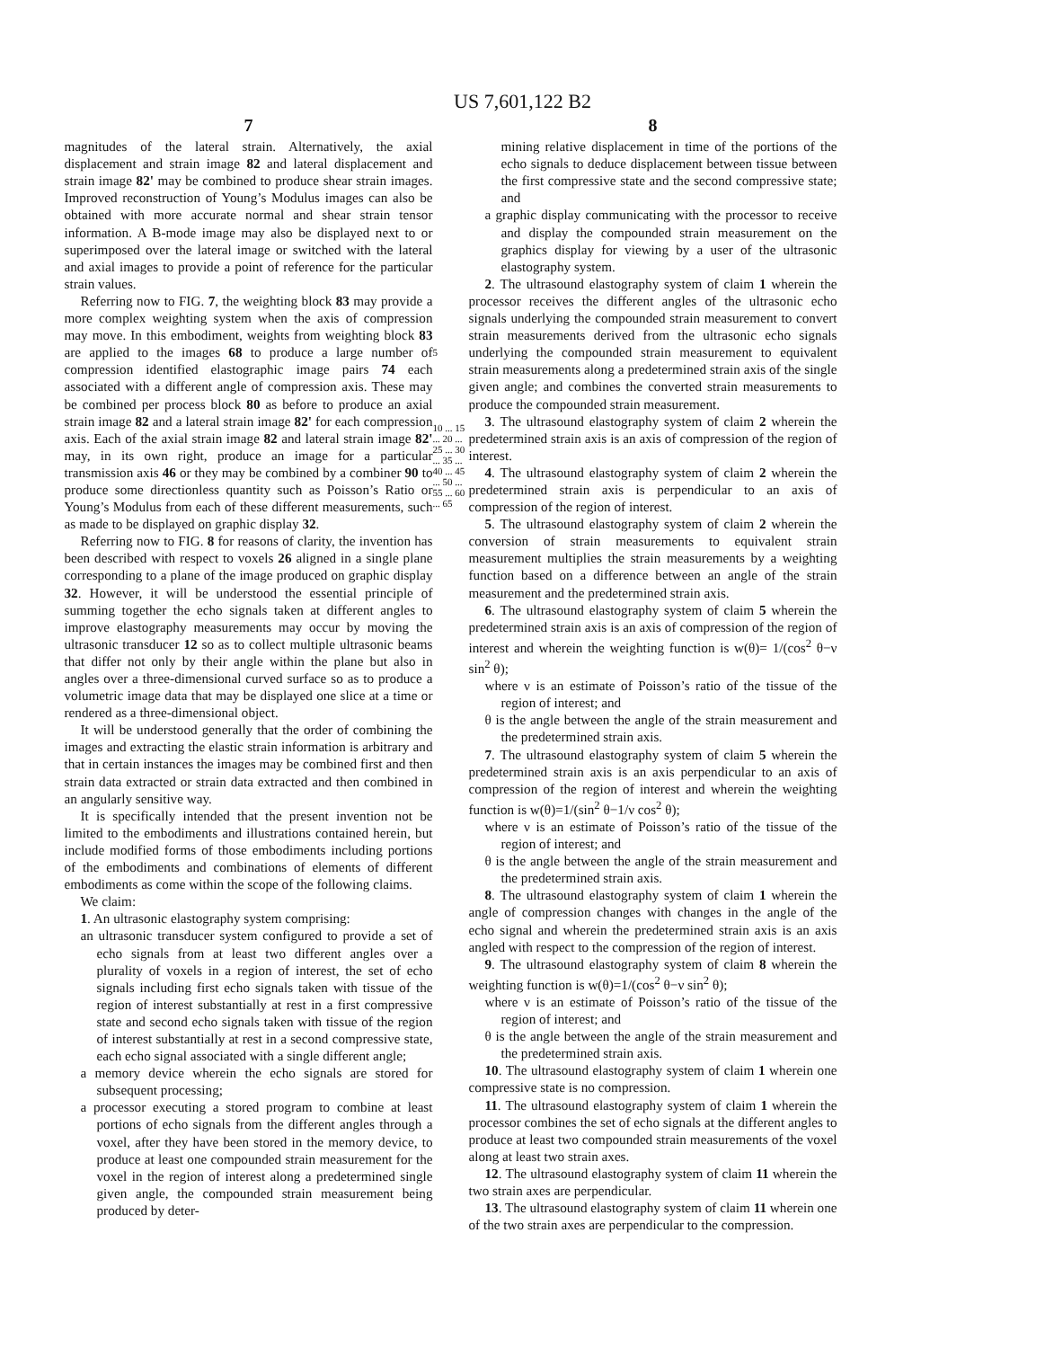US 7,601,122 B2
7
magnitudes of the lateral strain. Alternatively, the axial displacement and strain image 82 and lateral displacement and strain image 82' may be combined to produce shear strain images. Improved reconstruction of Young’s Modulus images can also be obtained with more accurate normal and shear strain tensor information. A B-mode image may also be displayed next to or superimposed over the lateral image or switched with the lateral and axial images to provide a point of reference for the particular strain values.
Referring now to FIG. 7, the weighting block 83 may provide a more complex weighting system when the axis of compression may move. In this embodiment, weights from weighting block 83 are applied to the images 68 to produce a large number of compression identified elastographic image pairs 74 each associated with a different angle of compression axis. These may be combined per process block 80 as before to produce an axial strain image 82 and a lateral strain image 82' for each compression axis. Each of the axial strain image 82 and lateral strain image 82' may, in its own right, produce an image for a particular transmission axis 46 or they may be combined by a combiner 90 to produce some directionless quantity such as Poisson’s Ratio or Young’s Modulus from each of these different measurements, such as made to be displayed on graphic display 32.
Referring now to FIG. 8 for reasons of clarity, the invention has been described with respect to voxels 26 aligned in a single plane corresponding to a plane of the image produced on graphic display 32. However, it will be understood the essential principle of summing together the echo signals taken at different angles to improve elastography measurements may occur by moving the ultrasonic transducer 12 so as to collect multiple ultrasonic beams that differ not only by their angle within the plane but also in angles over a three-dimensional curved surface so as to produce a volumetric image data that may be displayed one slice at a time or rendered as a three-dimensional object.
It will be understood generally that the order of combining the images and extracting the elastic strain information is arbitrary and that in certain instances the images may be combined first and then strain data extracted or strain data extracted and then combined in an angularly sensitive way.
It is specifically intended that the present invention not be limited to the embodiments and illustrations contained herein, but include modified forms of those embodiments including portions of the embodiments and combinations of elements of different embodiments as come within the scope of the following claims.
We claim:
1. An ultrasonic elastography system comprising:
an ultrasonic transducer system configured to provide a set of echo signals from at least two different angles over a plurality of voxels in a region of interest, the set of echo signals including first echo signals taken with tissue of the region of interest substantially at rest in a first compressive state and second echo signals taken with tissue of the region of interest substantially at rest in a second compressive state, each echo signal associated with a single different angle;
a memory device wherein the echo signals are stored for subsequent processing;
a processor executing a stored program to combine at least portions of echo signals from the different angles through a voxel, after they have been stored in the memory device, to produce at least one compounded strain measurement for the voxel in the region of interest along a predetermined single given angle, the compounded strain measurement being produced by deter-
5
10 ... 15 ... 20 ... 25 ... 30 ... 35 ... 40 ... 45 ... 50 ... 55 ... 60 ... 65
8
mining relative displacement in time of the portions of the echo signals to deduce displacement between tissue between the first compressive state and the second compressive state; and
a graphic display communicating with the processor to receive and display the compounded strain measurement on the graphics display for viewing by a user of the ultrasonic elastography system.
2. The ultrasound elastography system of claim 1 wherein the processor receives the different angles of the ultrasonic echo signals underlying the compounded strain measurement to convert strain measurements derived from the ultrasonic echo signals underlying the compounded strain measurement to equivalent strain measurements along a predetermined strain axis of the single given angle; and combines the converted strain measurements to produce the compounded strain measurement.
3. The ultrasound elastography system of claim 2 wherein the predetermined strain axis is an axis of compression of the region of interest.
4. The ultrasound elastography system of claim 2 wherein the predetermined strain axis is perpendicular to an axis of compression of the region of interest.
5. The ultrasound elastography system of claim 2 wherein the conversion of strain measurements to equivalent strain measurement multiplies the strain measurements by a weighting function based on a difference between an angle of the strain measurement and the predetermined strain axis.
6. The ultrasound elastography system of claim 5 wherein the predetermined strain axis is an axis of compression of the region of interest and wherein the weighting function is w(θ)= 1/(cos<sup>2</sup> θ−ν sin<sup>2</sup> θ);
where ν is an estimate of Poisson’s ratio of the tissue of the region of interest; and
θ is the angle between the angle of the strain measurement and the predetermined strain axis.
7. The ultrasound elastography system of claim 5 wherein the predetermined strain axis is an axis perpendicular to an axis of compression of the region of interest and wherein the weighting function is w(θ)=1/(sin<sup>2</sup> θ−1/ν cos<sup>2</sup> θ);
where ν is an estimate of Poisson’s ratio of the tissue of the region of interest; and
θ is the angle between the angle of the strain measurement and the predetermined strain axis.
8. The ultrasound elastography system of claim 1 wherein the angle of compression changes with changes in the angle of the echo signal and wherein the predetermined strain axis is an axis angled with respect to the compression of the region of interest.
9. The ultrasound elastography system of claim 8 wherein the weighting function is w(θ)=1/(cos<sup>2</sup> θ−ν sin<sup>2</sup> θ);
where ν is an estimate of Poisson’s ratio of the tissue of the region of interest; and
θ is the angle between the angle of the strain measurement and the predetermined strain axis.
10. The ultrasound elastography system of claim 1 wherein one compressive state is no compression.
11. The ultrasound elastography system of claim 1 wherein the processor combines the set of echo signals at the different angles to produce at least two compounded strain measurements of the voxel along at least two strain axes.
12. The ultrasound elastography system of claim 11 wherein the two strain axes are perpendicular.
13. The ultrasound elastography system of claim 11 wherein one of the two strain axes are perpendicular to the compression.